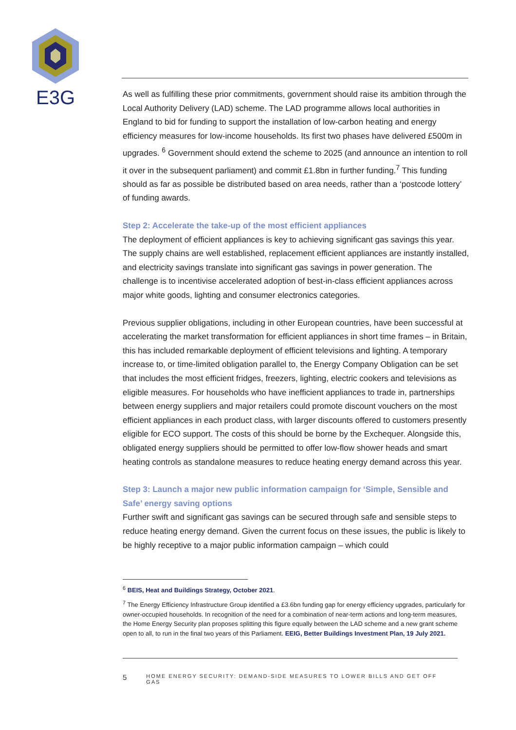E3G
As well as fulfilling these prior commitments, government should raise its ambition through the Local Authority Delivery (LAD) scheme. The LAD programme allows local authorities in England to bid for funding to support the installation of low-carbon heating and energy efficiency measures for low-income households. Its first two phases have delivered £500m in upgrades. <sup>6</sup> Government should extend the scheme to 2025 (and announce an intention to roll it over in the subsequent parliament) and commit £1.8bn in further funding.<sup>7</sup> This funding should as far as possible be distributed based on area needs, rather than a ‘postcode lottery’ of funding awards.
Step 2: Accelerate the take-up of the most efficient appliances
The deployment of efficient appliances is key to achieving significant gas savings this year. The supply chains are well established, replacement efficient appliances are instantly installed, and electricity savings translate into significant gas savings in power generation. The challenge is to incentivise accelerated adoption of best-in-class efficient appliances across major white goods, lighting and consumer electronics categories.
Previous supplier obligations, including in other European countries, have been successful at accelerating the market transformation for efficient appliances in short time frames – in Britain, this has included remarkable deployment of efficient televisions and lighting. A temporary increase to, or time-limited obligation parallel to, the Energy Company Obligation can be set that includes the most efficient fridges, freezers, lighting, electric cookers and televisions as eligible measures. For households who have inefficient appliances to trade in, partnerships between energy suppliers and major retailers could promote discount vouchers on the most efficient appliances in each product class, with larger discounts offered to customers presently eligible for ECO support. The costs of this should be borne by the Exchequer. Alongside this, obligated energy suppliers should be permitted to offer low-flow shower heads and smart heating controls as standalone measures to reduce heating energy demand across this year.
Step 3: Launch a major new public information campaign for ‘Simple, Sensible and Safe’ energy saving options
Further swift and significant gas savings can be secured through safe and sensible steps to reduce heating energy demand. Given the current focus on these issues, the public is likely to be highly receptive to a major public information campaign – which could
<sup>6</sup> BEIS, Heat and Buildings Strategy, October 2021.
<sup>7</sup> The Energy Efficiency Infrastructure Group identified a £3.6bn funding gap for energy efficiency upgrades, particularly for owner-occupied households. In recognition of the need for a combination of near-term actions and long-term measures, the Home Energy Security plan proposes splitting this figure equally between the LAD scheme and a new grant scheme open to all, to run in the final two years of this Parliament. EEIG, Better Buildings Investment Plan, 19 July 2021.
5 HOME ENERGY SECURITY: DEMAND-SIDE MEASURES TO LOWER BILLS AND GET OFF GAS